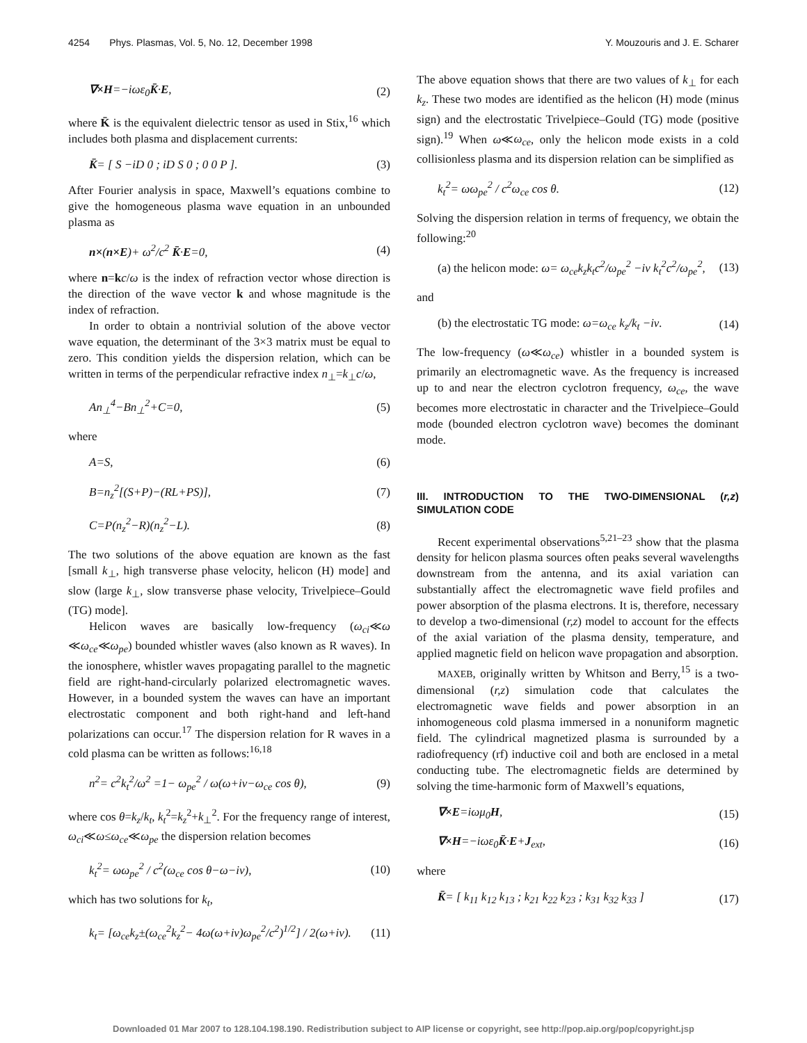4254 Phys. Plasmas, Vol. 5, No. 12, December 1998 Y. Mouzouris and J. E. Scharer
∇×H=−iωε<sub>0</sub>K̄·E, (2)
where K̄ is the equivalent dielectric tensor as used in Stix,<sup>16</sup> which includes both plasma and displacement currents:
K̄= [ S −iD 0 ; iD S 0 ; 0 0 P ]. (3)
After Fourier analysis in space, Maxwell’s equations combine to give the homogeneous plasma wave equation in an unbounded plasma as
n×(n×E)+ ω<sup>2</sup>/c<sup>2</sup> K̄·E=0, (4)
where n=kc/ω is the index of refraction vector whose direction is the direction of the wave vector k and whose magnitude is the index of refraction.
In order to obtain a nontrivial solution of the above vector wave equation, the determinant of the 3×3 matrix must be equal to zero. This condition yields the dispersion relation, which can be written in terms of the perpendicular refractive index n<sub>⊥</sub>=k<sub>⊥</sub>c/ω,
An<sub>⊥</sub><sup>4</sup>−Bn<sub>⊥</sub><sup>2</sup>+C=0, (5)
where
A=S, (6)
B=n<sub>z</sub><sup>2</sup>[(S+P)−(RL+PS)], (7)
C=P(n<sub>z</sub><sup>2</sup>−R)(n<sub>z</sub><sup>2</sup>−L). (8)
The two solutions of the above equation are known as the fast [small k<sub>⊥</sub>, high transverse phase velocity, helicon (H) mode] and slow (large k<sub>⊥</sub>, slow transverse phase velocity, Trivelpiece–Gould (TG) mode].
Helicon waves are basically low-frequency (ω<sub>ci</sub>≪ω ≪ω<sub>ce</sub>≪ω<sub>pe</sub>) bounded whistler waves (also known as R waves). In the ionosphere, whistler waves propagating parallel to the magnetic field are right-hand-circularly polarized electromagnetic waves. However, in a bounded system the waves can have an important electrostatic component and both right-hand and left-hand polarizations can occur.<sup>17</sup> The dispersion relation for R waves in a cold plasma can be written as follows:<sup>16,18</sup>
n<sup>2</sup>= c<sup>2</sup>k<sub>t</sub><sup>2</sup>/ω<sup>2</sup> =1− ω<sub>pe</sub><sup>2</sup> / ω(ω+iν−ω<sub>ce</sub> cos θ), (9)
where cos θ=k<sub>z</sub>/k<sub>t</sub>, k<sub>t</sub><sup>2</sup>=k<sub>z</sub><sup>2</sup>+k<sub>⊥</sub><sup>2</sup>. For the frequency range of interest, ω<sub>ci</sub>≪ω≤ω<sub>ce</sub>≪ω<sub>pe</sub> the dispersion relation becomes
k<sub>t</sub><sup>2</sup>= ωω<sub>pe</sub><sup>2</sup> / c<sup>2</sup>(ω<sub>ce</sub> cos θ−ω−iν), (10)
which has two solutions for k<sub>t</sub>,
k<sub>t</sub>= [ω<sub>ce</sub>k<sub>z</sub>±(ω<sub>ce</sub><sup>2</sup>k<sub>z</sub><sup>2</sup>− 4ω(ω+iν)ω<sub>pe</sub><sup>2</sup>/c<sup>2</sup>)<sup>1/2</sup>] / 2(ω+iν). (11)
The above equation shows that there are two values of k<sub>⊥</sub> for each k<sub>z</sub>. These two modes are identified as the helicon (H) mode (minus sign) and the electrostatic Trivelpiece–Gould (TG) mode (positive sign).<sup>19</sup> When ω≪ω<sub>ce</sub>, only the helicon mode exists in a cold collisionless plasma and its dispersion relation can be simplified as
k<sub>t</sub><sup>2</sup>= ωω<sub>pe</sub><sup>2</sup> / c<sup>2</sup>ω<sub>ce</sub> cos θ. (12)
Solving the dispersion relation in terms of frequency, we obtain the following:<sup>20</sup>
(a) the helicon mode: ω= ω<sub>ce</sub>k<sub>z</sub>k<sub>t</sub>c<sup>2</sup>/ω<sub>pe</sub><sup>2</sup> −iν k<sub>t</sub><sup>2</sup>c<sup>2</sup>/ω<sub>pe</sub><sup>2</sup>, (13)
and
(b) the electrostatic TG mode: ω=ω<sub>ce</sub> k<sub>z</sub>/k<sub>t</sub> −iν. (14)
The low-frequency (ω≪ω<sub>ce</sub>) whistler in a bounded system is primarily an electromagnetic wave. As the frequency is increased up to and near the electron cyclotron frequency, ω<sub>ce</sub>, the wave becomes more electrostatic in character and the Trivelpiece–Gould mode (bounded electron cyclotron wave) becomes the dominant mode.
III. INTRODUCTION TO THE TWO-DIMENSIONAL (r,z) SIMULATION CODE
Recent experimental observations<sup>5,21–23</sup> show that the plasma density for helicon plasma sources often peaks several wavelengths downstream from the antenna, and its axial variation can substantially affect the electromagnetic wave field profiles and power absorption of the plasma electrons. It is, therefore, necessary to develop a two-dimensional (r,z) model to account for the effects of the axial variation of the plasma density, temperature, and applied magnetic field on helicon wave propagation and absorption.
MAXEB, originally written by Whitson and Berry,<sup>15</sup> is a two-dimensional (r,z) simulation code that calculates the electromagnetic wave fields and power absorption in an inhomogeneous cold plasma immersed in a nonuniform magnetic field. The cylindrical magnetized plasma is surrounded by a radiofrequency (rf) inductive coil and both are enclosed in a metal conducting tube. The electromagnetic fields are determined by solving the time-harmonic form of Maxwell’s equations,
∇×E=iωμ<sub>0</sub>H, (15)
∇×H=−iωε<sub>0</sub>K̄·E+J<sub>ext</sub>, (16)
where
K̄= [ k<sub>11</sub> k<sub>12</sub> k<sub>13</sub> ; k<sub>21</sub> k<sub>22</sub> k<sub>23</sub> ; k<sub>31</sub> k<sub>32</sub> k<sub>33</sub> ] (17)
Downloaded 01 Mar 2007 to 128.104.198.190. Redistribution subject to AIP license or copyright, see http://pop.aip.org/pop/copyright.jsp